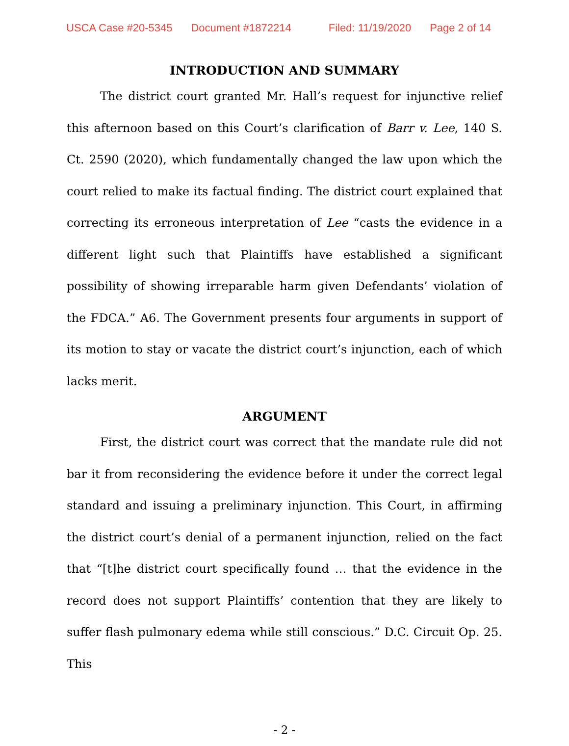USCA Case #20-5345 Document #1872214 Filed: 11/19/2020 Page 2 of 14
INTRODUCTION AND SUMMARY
The district court granted Mr. Hall’s request for injunctive relief this afternoon based on this Court’s clarification of Barr v. Lee, 140 S. Ct. 2590 (2020), which fundamentally changed the law upon which the court relied to make its factual finding. The district court explained that correcting its erroneous interpretation of Lee “casts the evidence in a different light such that Plaintiffs have established a significant possibility of showing irreparable harm given Defendants’ violation of the FDCA.” A6. The Government presents four arguments in support of its motion to stay or vacate the district court’s injunction, each of which lacks merit.
ARGUMENT
First, the district court was correct that the mandate rule did not bar it from reconsidering the evidence before it under the correct legal standard and issuing a preliminary injunction. This Court, in affirming the district court’s denial of a permanent injunction, relied on the fact that “[t]he district court specifically found … that the evidence in the record does not support Plaintiffs’ contention that they are likely to suffer flash pulmonary edema while still conscious.” D.C. Circuit Op. 25. This
- 2 -